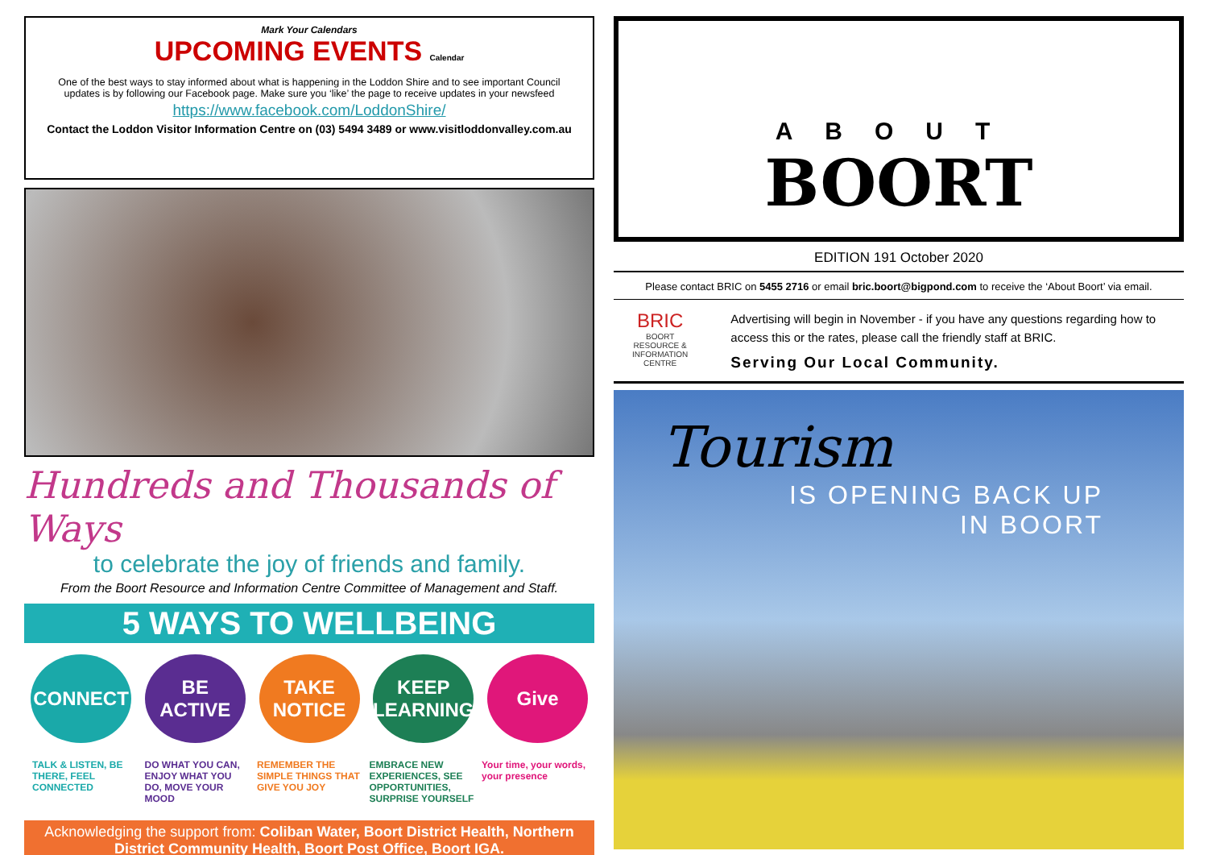Mark Your Calendars
UPCOMING EVENTS Calendar
One of the best ways to stay informed about what is happening in the Loddon Shire and to see important Council updates is by following our Facebook page. Make sure you ‘like’ the page to receive updates in your newsfeed
https://www.facebook.com/LoddonShire/
Contact the Loddon Visitor Information Centre on (03) 5494 3489 or www.visitloddonvalley.com.au
Hundreds and Thousands of Ways
to celebrate the joy of friends and family.
From the Boort Resource and Information Centre Committee of Management and Staff.
5 WAYS TO WELLBEING
CONNECT BE ACTIVE
TAKE NOTICE
KEEP LEARNING
Give
TALK & LISTEN, BE THERE, FEEL CONNECTED
DO WHAT YOU CAN, ENJOY WHAT YOU DO, MOVE YOUR MOOD
REMEMBER THE SIMPLE THINGS THAT GIVE YOU JOY
EMBRACE NEW EXPERIENCES, SEE OPPORTUNITIES, SURPRISE YOURSELF
Your time, your words, your presence
Acknowledging the support from: Coliban Water, Boort District Health, Northern District Community Health, Boort Post Office, Boort IGA.
ABOUT
BOORT
EDITION 191 October 2020
Please contact BRIC on 5455 2716 or email bric.boort@bigpond.com to receive the ‘About Boort’ via email.
BRIC
BOORT RESOURCE & INFORMATION CENTRE
Advertising will begin in November - if you have any questions regarding how to access this or the rates, please call the friendly staff at BRIC.
Serving Our Local Community.
Tourism
IS OPENING BACK UP
IN BOORT